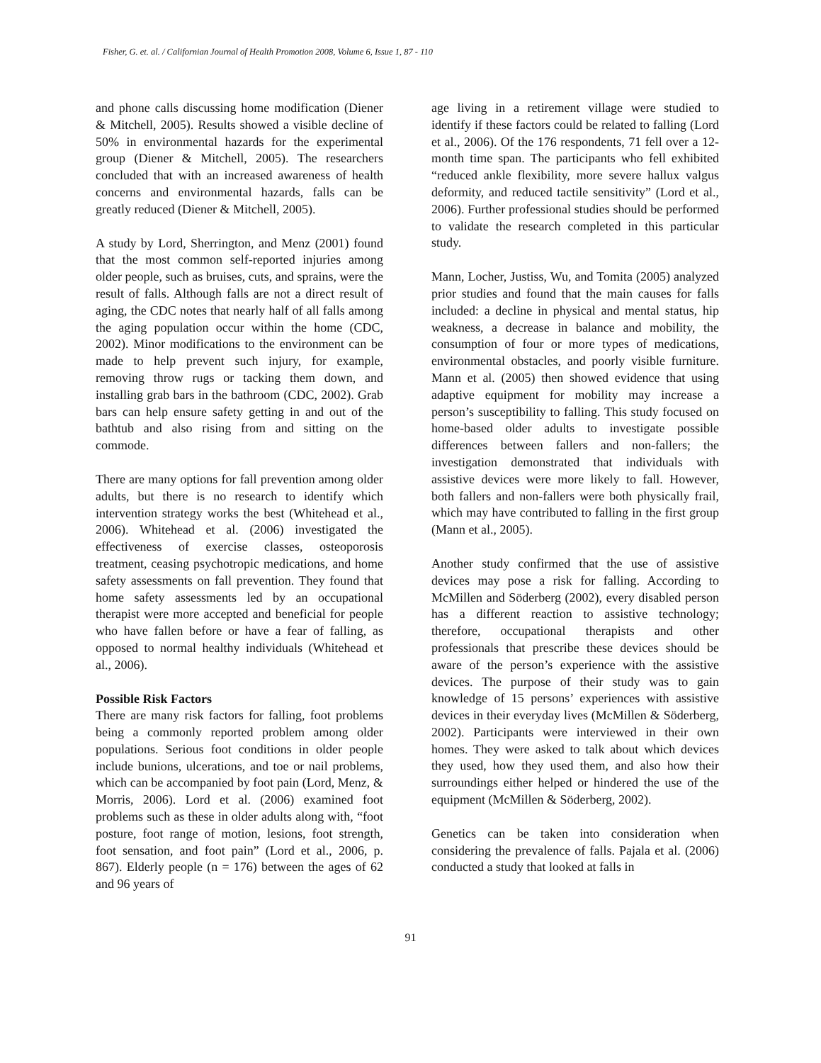Fisher, G. et. al. / Californian Journal of Health Promotion 2008, Volume 6, Issue 1, 87 - 110
and phone calls discussing home modification (Diener & Mitchell, 2005). Results showed a visible decline of 50% in environmental hazards for the experimental group (Diener & Mitchell, 2005). The researchers concluded that with an increased awareness of health concerns and environmental hazards, falls can be greatly reduced (Diener & Mitchell, 2005).
A study by Lord, Sherrington, and Menz (2001) found that the most common self-reported injuries among older people, such as bruises, cuts, and sprains, were the result of falls. Although falls are not a direct result of aging, the CDC notes that nearly half of all falls among the aging population occur within the home (CDC, 2002). Minor modifications to the environment can be made to help prevent such injury, for example, removing throw rugs or tacking them down, and installing grab bars in the bathroom (CDC, 2002). Grab bars can help ensure safety getting in and out of the bathtub and also rising from and sitting on the commode.
There are many options for fall prevention among older adults, but there is no research to identify which intervention strategy works the best (Whitehead et al., 2006). Whitehead et al. (2006) investigated the effectiveness of exercise classes, osteoporosis treatment, ceasing psychotropic medications, and home safety assessments on fall prevention. They found that home safety assessments led by an occupational therapist were more accepted and beneficial for people who have fallen before or have a fear of falling, as opposed to normal healthy individuals (Whitehead et al., 2006).
Possible Risk Factors
There are many risk factors for falling, foot problems being a commonly reported problem among older populations. Serious foot conditions in older people include bunions, ulcerations, and toe or nail problems, which can be accompanied by foot pain (Lord, Menz, & Morris, 2006). Lord et al. (2006) examined foot problems such as these in older adults along with, “foot posture, foot range of motion, lesions, foot strength, foot sensation, and foot pain” (Lord et al., 2006, p. 867). Elderly people (n = 176) between the ages of 62 and 96 years of
age living in a retirement village were studied to identify if these factors could be related to falling (Lord et al., 2006). Of the 176 respondents, 71 fell over a 12-month time span. The participants who fell exhibited “reduced ankle flexibility, more severe hallux valgus deformity, and reduced tactile sensitivity” (Lord et al., 2006). Further professional studies should be performed to validate the research completed in this particular study.
Mann, Locher, Justiss, Wu, and Tomita (2005) analyzed prior studies and found that the main causes for falls included: a decline in physical and mental status, hip weakness, a decrease in balance and mobility, the consumption of four or more types of medications, environmental obstacles, and poorly visible furniture. Mann et al. (2005) then showed evidence that using adaptive equipment for mobility may increase a person’s susceptibility to falling. This study focused on home-based older adults to investigate possible differences between fallers and non-fallers; the investigation demonstrated that individuals with assistive devices were more likely to fall. However, both fallers and non-fallers were both physically frail, which may have contributed to falling in the first group (Mann et al., 2005).
Another study confirmed that the use of assistive devices may pose a risk for falling. According to McMillen and Söderberg (2002), every disabled person has a different reaction to assistive technology; therefore, occupational therapists and other professionals that prescribe these devices should be aware of the person’s experience with the assistive devices. The purpose of their study was to gain knowledge of 15 persons’ experiences with assistive devices in their everyday lives (McMillen & Söderberg, 2002). Participants were interviewed in their own homes. They were asked to talk about which devices they used, how they used them, and also how their surroundings either helped or hindered the use of the equipment (McMillen & Söderberg, 2002).
Genetics can be taken into consideration when considering the prevalence of falls. Pajala et al. (2006) conducted a study that looked at falls in
91